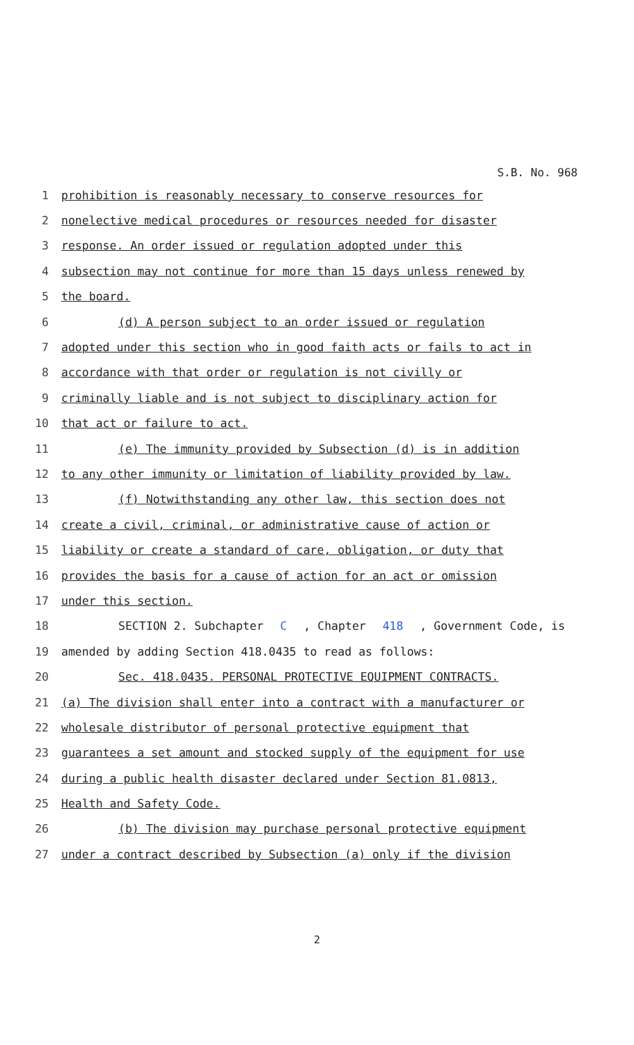S.B. No. 968
1 prohibition is reasonably necessary to conserve resources for
2 nonelective medical procedures or resources needed for disaster
3 response. An order issued or regulation adopted under this
4 subsection may not continue for more than 15 days unless renewed by
5 the board.
6 (d) A person subject to an order issued or regulation
7 adopted under this section who in good faith acts or fails to act in
8 accordance with that order or regulation is not civilly or
9 criminally liable and is not subject to disciplinary action for
10 that act or failure to act.
11 (e) The immunity provided by Subsection (d) is in addition
12 to any other immunity or limitation of liability provided by law.
13 (f) Notwithstanding any other law, this section does not
14 create a civil, criminal, or administrative cause of action or
15 liability or create a standard of care, obligation, or duty that
16 provides the basis for a cause of action for an act or omission
17 under this section.
18 SECTION 2. Subchapter C, Chapter 418, Government Code, is
19 amended by adding Section 418.0435 to read as follows:
20 Sec. 418.0435. PERSONAL PROTECTIVE EQUIPMENT CONTRACTS.
21 (a) The division shall enter into a contract with a manufacturer or
22 wholesale distributor of personal protective equipment that
23 guarantees a set amount and stocked supply of the equipment for use
24 during a public health disaster declared under Section 81.0813,
25 Health and Safety Code.
26 (b) The division may purchase personal protective equipment
27 under a contract described by Subsection (a) only if the division
2